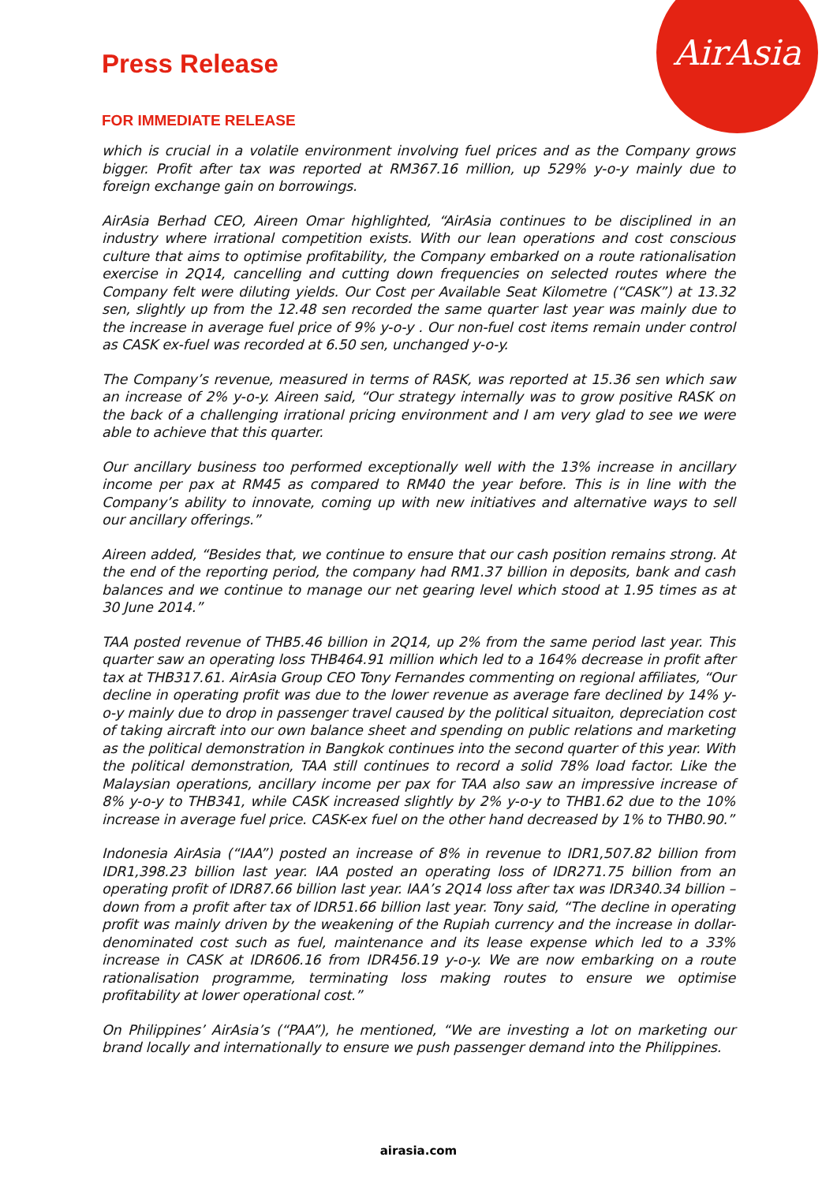AirAsia
Press Release
FOR IMMEDIATE RELEASE
which is crucial in a volatile environment involving fuel prices and as the Company grows bigger. Profit after tax was reported at RM367.16 million, up 529% y-o-y mainly due to foreign exchange gain on borrowings.
AirAsia Berhad CEO, Aireen Omar highlighted, “AirAsia continues to be disciplined in an industry where irrational competition exists. With our lean operations and cost conscious culture that aims to optimise profitability, the Company embarked on a route rationalisation exercise in 2Q14, cancelling and cutting down frequencies on selected routes where the Company felt were diluting yields. Our Cost per Available Seat Kilometre (“CASK”) at 13.32 sen, slightly up from the 12.48 sen recorded the same quarter last year was mainly due to the increase in average fuel price of 9% y-o-y . Our non-fuel cost items remain under control as CASK ex-fuel was recorded at 6.50 sen, unchanged y-o-y.
The Company’s revenue, measured in terms of RASK, was reported at 15.36 sen which saw an increase of 2% y-o-y. Aireen said, “Our strategy internally was to grow positive RASK on the back of a challenging irrational pricing environment and I am very glad to see we were able to achieve that this quarter.
Our ancillary business too performed exceptionally well with the 13% increase in ancillary income per pax at RM45 as compared to RM40 the year before. This is in line with the Company’s ability to innovate, coming up with new initiatives and alternative ways to sell our ancillary offerings.”
Aireen added, “Besides that, we continue to ensure that our cash position remains strong. At the end of the reporting period, the company had RM1.37 billion in deposits, bank and cash balances and we continue to manage our net gearing level which stood at 1.95 times as at 30 June 2014.”
TAA posted revenue of THB5.46 billion in 2Q14, up 2% from the same period last year. This quarter saw an operating loss THB464.91 million which led to a 164% decrease in profit after tax at THB317.61. AirAsia Group CEO Tony Fernandes commenting on regional affiliates, “Our decline in operating profit was due to the lower revenue as average fare declined by 14% y-o-y mainly due to drop in passenger travel caused by the political situaiton, depreciation cost of taking aircraft into our own balance sheet and spending on public relations and marketing as the political demonstration in Bangkok continues into the second quarter of this year. With the political demonstration, TAA still continues to record a solid 78% load factor. Like the Malaysian operations, ancillary income per pax for TAA also saw an impressive increase of 8% y-o-y to THB341, while CASK increased slightly by 2% y-o-y to THB1.62 due to the 10% increase in average fuel price. CASK-ex fuel on the other hand decreased by 1% to THB0.90.”
Indonesia AirAsia (“IAA”) posted an increase of 8% in revenue to IDR1,507.82 billion from IDR1,398.23 billion last year. IAA posted an operating loss of IDR271.75 billion from an operating profit of IDR87.66 billion last year. IAA’s 2Q14 loss after tax was IDR340.34 billion – down from a profit after tax of IDR51.66 billion last year. Tony said, “The decline in operating profit was mainly driven by the weakening of the Rupiah currency and the increase in dollar-denominated cost such as fuel, maintenance and its lease expense which led to a 33% increase in CASK at IDR606.16 from IDR456.19 y-o-y. We are now embarking on a route rationalisation programme, terminating loss making routes to ensure we optimise profitability at lower operational cost.”
On Philippines’ AirAsia’s (“PAA”), he mentioned, “We are investing a lot on marketing our brand locally and internationally to ensure we push passenger demand into the Philippines.
airasia.com